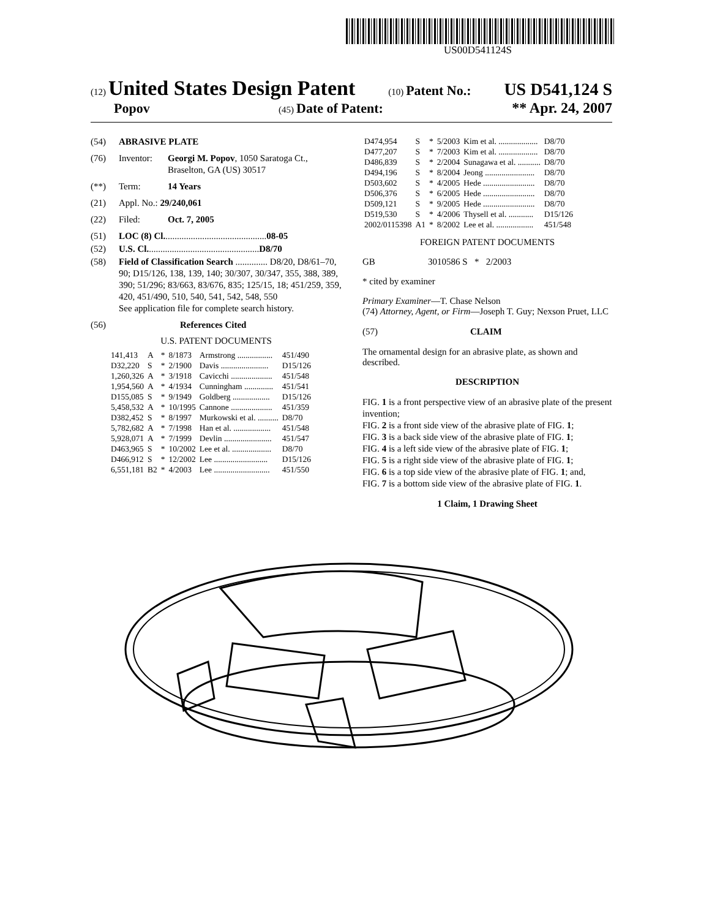US00D541124S
(12) United States Design Patent (10) Patent No.: US D541,124 S
Popov (45) Date of Patent: ** Apr. 24, 2007
(54) ABRASIVE PLATE
(76) Inventor: Georgi M. Popov, 1050 Saratoga Ct., Braselton, GA (US) 30517
(**) Term: 14 Years
(21) Appl. No.: 29/240,061
(22) Filed: Oct. 7, 2005
(51) LOC (8) Cl. ............................................ 08-05
(52) U.S. Cl. ................................................ D8/70
(58) Field of Classification Search .............. D8/20, D8/61–70, 90; D15/126, 138, 139, 140; 30/307, 30/347, 355, 388, 389, 390; 51/296; 83/663, 83/676, 835; 125/15, 18; 451/259, 359, 420, 451/490, 510, 540, 541, 542, 548, 550
See application file for complete search history.
(56) References Cited
U.S. PATENT DOCUMENTS
| 141,413 | A | * | 8/1873 | Armstrong ................. | 451/490 |
| D32,220 | S | * | 2/1900 | Davis ....................... | D15/126 |
| 1,260,326 | A | * | 3/1918 | Cavicchi .................... | 451/548 |
| 1,954,560 | A | * | 4/1934 | Cunningham .............. | 451/541 |
| D155,085 | S | * | 9/1949 | Goldberg .................. | D15/126 |
| 5,458,532 | A | * | 10/1995 | Cannone .................... | 451/359 |
| D382,452 | S | * | 8/1997 | Murkowski et al. .......... | D8/70 |
| 5,782,682 | A | * | 7/1998 | Han et al. .................. | 451/548 |
| 5,928,071 | A | * | 7/1999 | Devlin ....................... | 451/547 |
| D463,965 | S | * | 10/2002 | Lee et al. ................... | D8/70 |
| D466,912 | S | * | 12/2002 | Lee .......................... | D15/126 |
| 6,551,181 | B2 | * | 4/2003 | Lee ........................... | 451/550 |
| D474,954 | S | * | 5/2003 | Kim et al. ................... | D8/70 |
| D477,207 | S | * | 7/2003 | Kim et al. ................... | D8/70 |
| D486,839 | S | * | 2/2004 | Sunagawa et al. ........... | D8/70 |
| D494,196 | S | * | 8/2004 | Jeong ........................ | D8/70 |
| D503,602 | S | * | 4/2005 | Hede ......................... | D8/70 |
| D506,376 | S | * | 6/2005 | Hede ......................... | D8/70 |
| D509,121 | S | * | 9/2005 | Hede ......................... | D8/70 |
| D519,530 | S | * | 4/2006 | Thysell et al. ............ | D15/126 |
| 2002/0115398 | A1 | * | 8/2002 | Lee et al. .................. | 451/548 |
FOREIGN PATENT DOCUMENTS
GB 3010586 S * 2/2003
* cited by examiner
Primary Examiner—T. Chase Nelson
(74) Attorney, Agent, or Firm—Joseph T. Guy; Nexson Pruet, LLC
(57) CLAIM
The ornamental design for an abrasive plate, as shown and described.
DESCRIPTION
FIG. 1 is a front perspective view of an abrasive plate of the present invention;
FIG. 2 is a front side view of the abrasive plate of FIG. 1;
FIG. 3 is a back side view of the abrasive plate of FIG. 1;
FIG. 4 is a left side view of the abrasive plate of FIG. 1;
FIG. 5 is a right side view of the abrasive plate of FIG. 1;
FIG. 6 is a top side view of the abrasive plate of FIG. 1; and,
FIG. 7 is a bottom side view of the abrasive plate of FIG. 1.
1 Claim, 1 Drawing Sheet